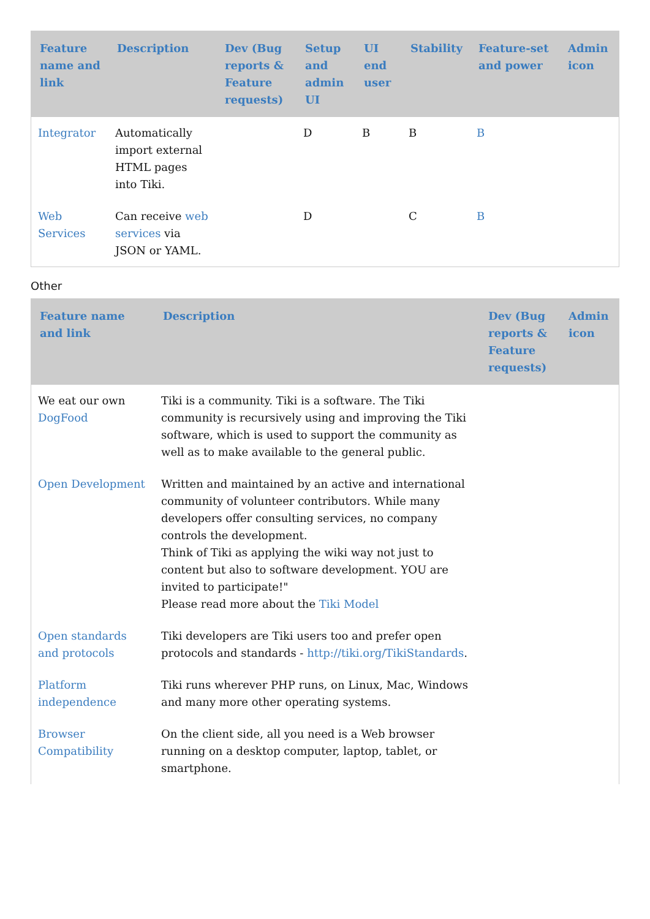| Feature name and link | Description | Dev (Bug reports & Feature requests) | Setup and admin UI | UI end user | Stability | Feature-set and power | Admin icon |
| --- | --- | --- | --- | --- | --- | --- | --- |
| Integrator | Automatically import external HTML pages into Tiki. | | D | B | B | B | |
| Web Services | Can receive web services via JSON or YAML. | | D | | C | B | |
Other
| Feature name and link | Description | Dev (Bug reports & Feature requests) | Admin icon |
| --- | --- | --- | --- |
| We eat our own DogFood | Tiki is a community. Tiki is a software. The Tiki community is recursively using and improving the Tiki software, which is used to support the community as well as to make available to the general public. | | |
| Open Development | Written and maintained by an active and international community of volunteer contributors. While many developers offer consulting services, no company controls the development. Think of Tiki as applying the wiki way not just to content but also to software development. YOU are invited to participate!" Please read more about the Tiki Model | | |
| Open standards and protocols | Tiki developers are Tiki users too and prefer open protocols and standards - http://tiki.org/TikiStandards . | | |
| Platform independence | Tiki runs wherever PHP runs, on Linux, Mac, Windows and many more other operating systems. | | |
| Browser Compatibility | On the client side, all you need is a Web browser running on a desktop computer, laptop, tablet, or smartphone. | | |